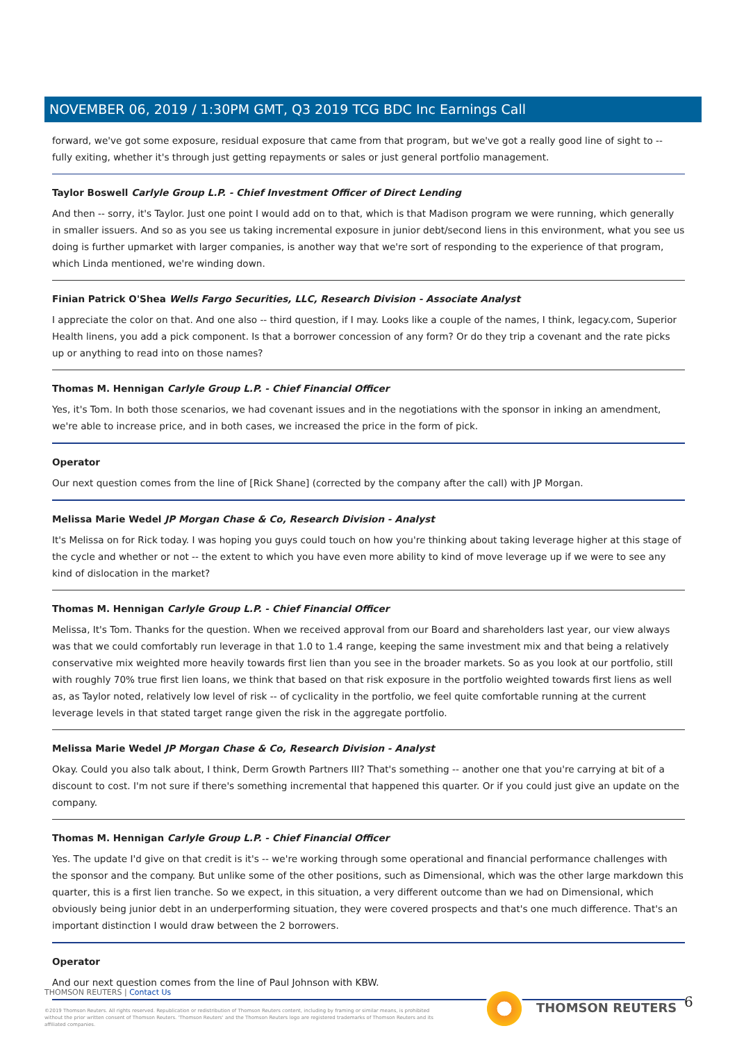NOVEMBER 06, 2019 / 1:30PM GMT, Q3 2019 TCG BDC Inc Earnings Call
forward, we've got some exposure, residual exposure that came from that program, but we've got a really good line of sight to -- fully exiting, whether it's through just getting repayments or sales or just general portfolio management.
Taylor Boswell Carlyle Group L.P. - Chief Investment Officer of Direct Lending
And then -- sorry, it's Taylor. Just one point I would add on to that, which is that Madison program we were running, which generally in smaller issuers. And so as you see us taking incremental exposure in junior debt/second liens in this environment, what you see us doing is further upmarket with larger companies, is another way that we're sort of responding to the experience of that program, which Linda mentioned, we're winding down.
Finian Patrick O'Shea Wells Fargo Securities, LLC, Research Division - Associate Analyst
I appreciate the color on that. And one also -- third question, if I may. Looks like a couple of the names, I think, legacy.com, Superior Health linens, you add a pick component. Is that a borrower concession of any form? Or do they trip a covenant and the rate picks up or anything to read into on those names?
Thomas M. Hennigan Carlyle Group L.P. - Chief Financial Officer
Yes, it's Tom. In both those scenarios, we had covenant issues and in the negotiations with the sponsor in inking an amendment, we're able to increase price, and in both cases, we increased the price in the form of pick.
Operator
Our next question comes from the line of [Rick Shane] (corrected by the company after the call) with JP Morgan.
Melissa Marie Wedel JP Morgan Chase & Co, Research Division - Analyst
It's Melissa on for Rick today. I was hoping you guys could touch on how you're thinking about taking leverage higher at this stage of the cycle and whether or not -- the extent to which you have even more ability to kind of move leverage up if we were to see any kind of dislocation in the market?
Thomas M. Hennigan Carlyle Group L.P. - Chief Financial Officer
Melissa, It's Tom. Thanks for the question. When we received approval from our Board and shareholders last year, our view always was that we could comfortably run leverage in that 1.0 to 1.4 range, keeping the same investment mix and that being a relatively conservative mix weighted more heavily towards first lien than you see in the broader markets. So as you look at our portfolio, still with roughly 70% true first lien loans, we think that based on that risk exposure in the portfolio weighted towards first liens as well as, as Taylor noted, relatively low level of risk -- of cyclicality in the portfolio, we feel quite comfortable running at the current leverage levels in that stated target range given the risk in the aggregate portfolio.
Melissa Marie Wedel JP Morgan Chase & Co, Research Division - Analyst
Okay. Could you also talk about, I think, Derm Growth Partners III? That's something -- another one that you're carrying at bit of a discount to cost. I'm not sure if there's something incremental that happened this quarter. Or if you could just give an update on the company.
Thomas M. Hennigan Carlyle Group L.P. - Chief Financial Officer
Yes. The update I'd give on that credit is it's -- we're working through some operational and financial performance challenges with the sponsor and the company. But unlike some of the other positions, such as Dimensional, which was the other large markdown this quarter, this is a first lien tranche. So we expect, in this situation, a very different outcome than we had on Dimensional, which obviously being junior debt in an underperforming situation, they were covered prospects and that's one much difference. That's an important distinction I would draw between the 2 borrowers.
Operator
And our next question comes from the line of Paul Johnson with KBW.
THOMSON REUTERS | Contact Us
©2019 Thomson Reuters. All rights reserved. Republication or redistribution of Thomson Reuters content, including by framing or similar means, is prohibited without the prior written consent of Thomson Reuters. 'Thomson Reuters' and the Thomson Reuters logo are registered trademarks of Thomson Reuters and its affiliated companies.
THOMSON REUTERS 6